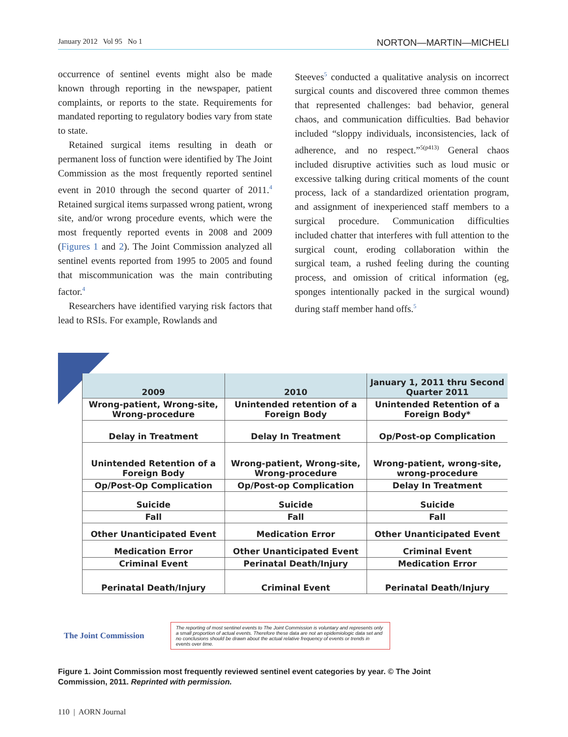January 2012 Vol 95 No 1 NORTON—MARTIN—MICHELI
occurrence of sentinel events might also be made known through reporting in the newspaper, patient complaints, or reports to the state. Requirements for mandated reporting to regulatory bodies vary from state to state.
Retained surgical items resulting in death or permanent loss of function were identified by The Joint Commission as the most frequently reported sentinel event in 2010 through the second quarter of 2011.<sup>4</sup> Retained surgical items surpassed wrong patient, wrong site, and/or wrong procedure events, which were the most frequently reported events in 2008 and 2009 (Figures 1 and 2). The Joint Commission analyzed all sentinel events reported from 1995 to 2005 and found that miscommunication was the main contributing factor.<sup>4</sup>
Researchers have identified varying risk factors that lead to RSIs. For example, Rowlands and
Steeves<sup>5</sup> conducted a qualitative analysis on incorrect surgical counts and discovered three common themes that represented challenges: bad behavior, general chaos, and communication difficulties. Bad behavior included “sloppy individuals, inconsistencies, lack of adherence, and no respect.”<sup>5(p413)</sup> General chaos included disruptive activities such as loud music or excessive talking during critical moments of the count process, lack of a standardized orientation program, and assignment of inexperienced staff members to a surgical procedure. Communication difficulties included chatter that interferes with full attention to the surgical count, eroding collaboration within the surgical team, a rushed feeling during the counting process, and omission of critical information (eg, sponges intentionally packed in the surgical wound) during staff member hand offs.<sup>5</sup>
| 2009 | 2010 | January 1, 2011 thru Second Quarter 2011 |
| --- | --- | --- |
| Wrong-patient, Wrong-site, Wrong-procedure | Unintended retention of a Foreign Body | Unintended Retention of a Foreign Body* |
| Delay in Treatment | Delay In Treatment | Op/Post-op Complication |
| Unintended Retention of a Foreign Body | Wrong-patient, Wrong-site, Wrong-procedure | Wrong-patient, wrong-site, wrong-procedure |
| Op/Post-Op Complication | Op/Post-op Complication | Delay In Treatment |
| Suicide | Suicide | Suicide |
| Fall | Fall | Fall |
| Other Unanticipated Event | Medication Error | Other Unanticipated Event |
| Medication Error | Other Unanticipated Event | Criminal Event |
| Criminal Event | Perinatal Death/Injury | Medication Error |
| Perinatal Death/Injury | Criminal Event | Perinatal Death/Injury |
The Joint Commission
The reporting of most sentinel events to The Joint Commission is voluntary and represents only a small proportion of actual events. Therefore these data are not an epidemiologic data set and no conclusions should be drawn about the actual relative frequency of events or trends in events over time.
Figure 1. Joint Commission most frequently reviewed sentinel event categories by year. © The Joint Commission, 2011. Reprinted with permission.
110 | AORN Journal